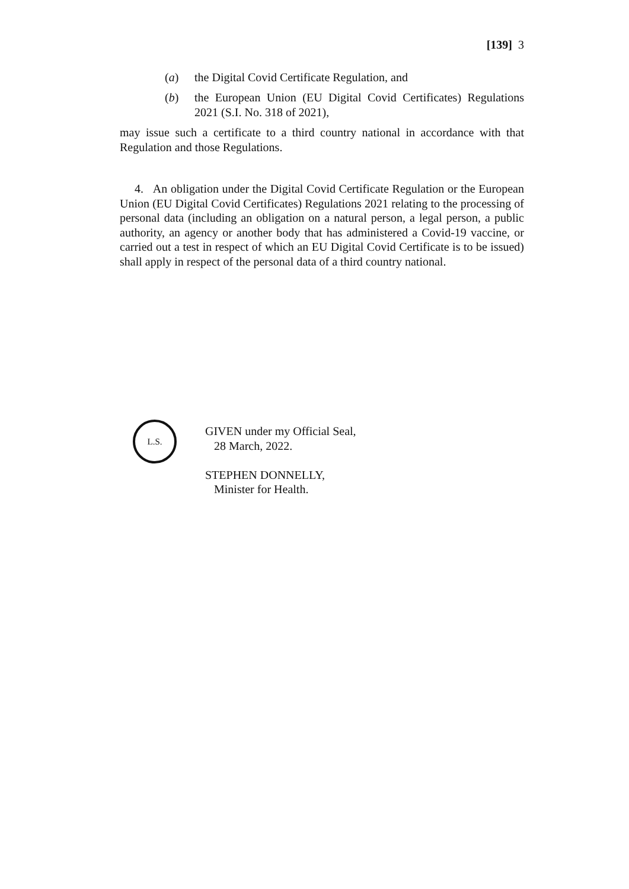[139] 3
(a) the Digital Covid Certificate Regulation, and
(b) the European Union (EU Digital Covid Certificates) Regulations 2021 (S.I. No. 318 of 2021),
may issue such a certificate to a third country national in accordance with that Regulation and those Regulations.
4. An obligation under the Digital Covid Certificate Regulation or the European Union (EU Digital Covid Certificates) Regulations 2021 relating to the processing of personal data (including an obligation on a natural person, a legal person, a public authority, an agency or another body that has administered a Covid-19 vaccine, or carried out a test in respect of which an EU Digital Covid Certificate is to be issued) shall apply in respect of the personal data of a third country national.
L.S.
GIVEN under my Official Seal,
28 March, 2022.
STEPHEN DONNELLY,
Minister for Health.